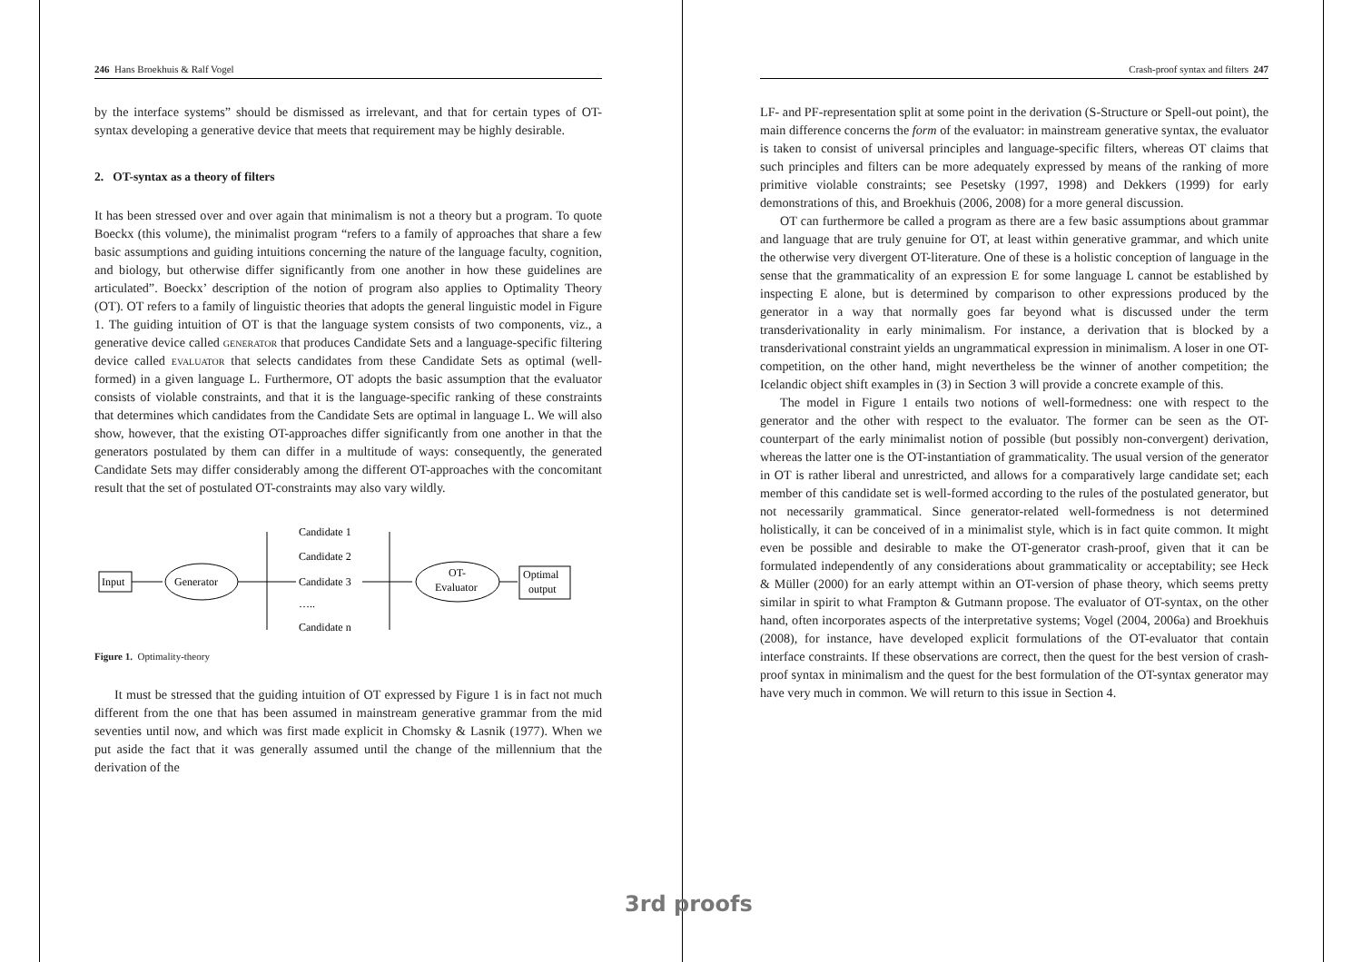246 Hans Broekhuis & Ralf Vogel
by the interface systems” should be dismissed as irrelevant, and that for certain types of OT-syntax developing a generative device that meets that requirement may be highly desirable.
2. OT-syntax as a theory of filters
It has been stressed over and over again that minimalism is not a theory but a program. To quote Boeckx (this volume), the minimalist program “refers to a family of approaches that share a few basic assumptions and guiding intuitions concerning the nature of the language faculty, cognition, and biology, but otherwise differ significantly from one another in how these guidelines are articulated”. Boeckx’ description of the notion of program also applies to Optimality Theory (OT). OT refers to a family of linguistic theories that adopts the general linguistic model in Figure 1. The guiding intuition of OT is that the language system consists of two components, viz., a generative device called generator that produces Candidate Sets and a language-specific filtering device called evaluator that selects candidates from these Candidate Sets as optimal (well-formed) in a given language L. Furthermore, OT adopts the basic assumption that the evaluator consists of violable constraints, and that it is the language-specific ranking of these constraints that determines which candidates from the Candidate Sets are optimal in language L. We will also show, however, that the existing OT-approaches differ significantly from one another in that the generators postulated by them can differ in a multitude of ways: consequently, the generated Candidate Sets may differ considerably among the different OT-approaches with the concomitant result that the set of postulated OT-constraints may also vary wildly.
Input
Generator
Candidate 1
Candidate 2
Candidate 3
…..
Candidate n
OT-
Evaluator
Optimal
output
Figure 1. Optimality-theory
It must be stressed that the guiding intuition of OT expressed by Figure 1 is in fact not much different from the one that has been assumed in mainstream generative grammar from the mid seventies until now, and which was first made explicit in Chomsky & Lasnik (1977). When we put aside the fact that it was generally assumed until the change of the millennium that the derivation of the
Crash-proof syntax and filters 247
LF- and PF-representation split at some point in the derivation (S-Structure or Spell-out point), the main difference concerns the form of the evaluator: in mainstream generative syntax, the evaluator is taken to consist of universal principles and language-specific filters, whereas OT claims that such principles and filters can be more adequately expressed by means of the ranking of more primitive violable constraints; see Pesetsky (1997, 1998) and Dekkers (1999) for early demonstrations of this, and Broekhuis (2006, 2008) for a more general discussion.
OT can furthermore be called a program as there are a few basic assumptions about grammar and language that are truly genuine for OT, at least within generative grammar, and which unite the otherwise very divergent OT-literature. One of these is a holistic conception of language in the sense that the grammaticality of an expression E for some language L cannot be established by inspecting E alone, but is determined by comparison to other expressions produced by the generator in a way that normally goes far beyond what is discussed under the term transderivationality in early minimalism. For instance, a derivation that is blocked by a transderivational constraint yields an ungrammatical expression in minimalism. A loser in one OT-competition, on the other hand, might nevertheless be the winner of another competition; the Icelandic object shift examples in (3) in Section 3 will provide a concrete example of this.
The model in Figure 1 entails two notions of well-formedness: one with respect to the generator and the other with respect to the evaluator. The former can be seen as the OT-counterpart of the early minimalist notion of possible (but possibly non-convergent) derivation, whereas the latter one is the OT-instantiation of grammaticality. The usual version of the generator in OT is rather liberal and unrestricted, and allows for a comparatively large candidate set; each member of this candidate set is well-formed according to the rules of the postulated generator, but not necessarily grammatical. Since generator-related well-formedness is not determined holistically, it can be conceived of in a minimalist style, which is in fact quite common. It might even be possible and desirable to make the OT-generator crash-proof, given that it can be formulated independently of any considerations about grammaticality or acceptability; see Heck & Müller (2000) for an early attempt within an OT-version of phase theory, which seems pretty similar in spirit to what Frampton & Gutmann propose. The evaluator of OT-syntax, on the other hand, often incorporates aspects of the interpretative systems; Vogel (2004, 2006a) and Broekhuis (2008), for instance, have developed explicit formulations of the OT-evaluator that contain interface constraints. If these observations are correct, then the quest for the best version of crash-proof syntax in minimalism and the quest for the best formulation of the OT-syntax generator may have very much in common. We will return to this issue in Section 4.
3rd proofs